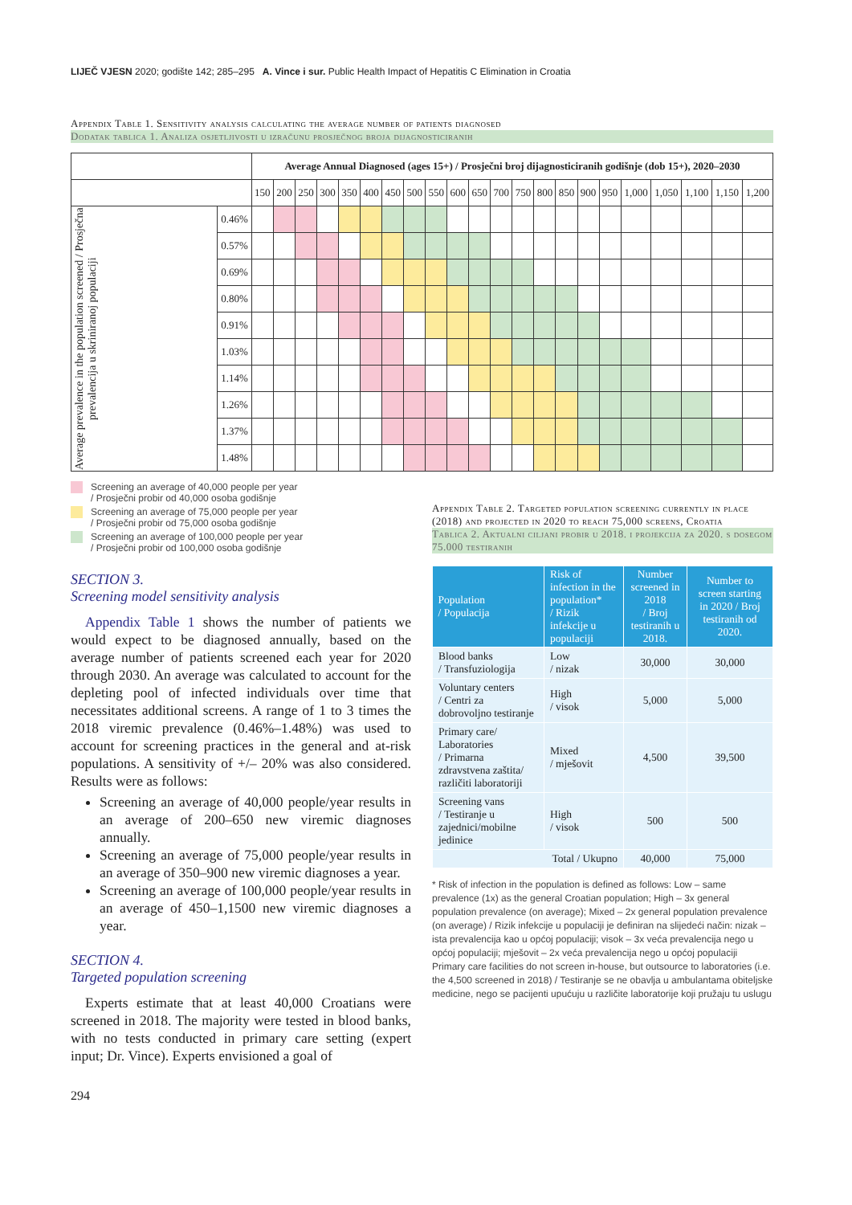LIJEČ VJESN 2020; godište 142; 285–295 A. Vince i sur. Public Health Impact of Hepatitis C Elimination in Croatia
Appendix Table 1. Sensitivity analysis calculating the average number of patients diagnosed
Dodatak tablica 1. Analiza osjetljivosti u izračunu prosječnog broja dijagnosticiranih
| | | Average Annual Diagnosed (ages 15+) / Prosječni broj dijagnosticiranih godišnje (dob 15+), 2020–2030 | | | | | | | | | | | | | | | | | | | | | |
| | | 150 | 200 | 250 | 300 | 350 | 400 | 450 | 500 | 550 | 600 | 650 | 700 | 750 | 800 | 850 | 900 | 950 | 1,000 | 1,050 | 1,100 | 1,150 | 1,200 |
| Average prevalence in the population screened / Prosječna prevalencija u skriniranoj populaciji | 0.46% | | | | | | | | | | | | | | | | | | | | | | |
| | 0.57% | | | | | | | | | | | | | | | | | | | | | | |
| | 0.69% | | | | | | | | | | | | | | | | | | | | | | |
| | 0.80% | | | | | | | | | | | | | | | | | | | | | | |
| | 0.91% | | | | | | | | | | | | | | | | | | | | | | |
| | 1.03% | | | | | | | | | | | | | | | | | | | | | | |
| | 1.14% | | | | | | | | | | | | | | | | | | | | | | |
| | 1.26% | | | | | | | | | | | | | | | | | | | | | | |
| | 1.37% | | | | | | | | | | | | | | | | | | | | | | |
| | 1.48% | | | | | | | | | | | | | | | | | | | | | | |
Screening an average of 40,000 people per year
/ Prosječni probir od 40,000 osoba godišnje
Screening an average of 75,000 people per year
/ Prosječni probir od 75,000 osoba godišnje
Screening an average of 100,000 people per year
/ Prosječni probir od 100,000 osoba godišnje
SECTION 3.
Screening model sensitivity analysis
Appendix Table 1 shows the number of patients we would expect to be diagnosed annually, based on the average number of patients screened each year for 2020 through 2030. An average was calculated to account for the depleting pool of infected individuals over time that necessitates additional screens. A range of 1 to 3 times the 2018 viremic prevalence (0.46%–1.48%) was used to account for screening practices in the general and at-risk populations. A sensitivity of +/– 20% was also considered. Results were as follows:
Screening an average of 40,000 people/year results in an average of 200–650 new viremic diagnoses annually.
Screening an average of 75,000 people/year results in an average of 350–900 new viremic diagnoses a year.
Screening an average of 100,000 people/year results in an average of 450–1,1500 new viremic diagnoses a year.
SECTION 4.
Targeted population screening
Experts estimate that at least 40,000 Croatians were screened in 2018. The majority were tested in blood banks, with no tests conducted in primary care setting (expert input; Dr. Vince). Experts envisioned a goal of
294
Appendix Table 2. Targeted population screening currently in place (2018) and projected in 2020 to reach 75,000 screens, Croatia
Tablica 2. Aktualni ciljani probir u 2018. i projekcija za 2020. s dosegom 75.000 testiranih
| Population / Populacija | Risk of infection in the population* / Rizik infekcije u populaciji | Number screened in 2018 / Broj testiranih u 2018. | Number to screen starting in 2020 / Broj testiranih od 2020. |
| --- | --- | --- | --- |
| Blood banks / Transfuziologija | Low / nizak | 30,000 | 30,000 |
| Voluntary centers / Centri za dobrovoljno testiranje | High / visok | 5,000 | 5,000 |
| Primary care/ Laboratories / Primarna zdravstvena zaštita/ različiti laboratoriji | Mixed / mješovit | 4,500 | 39,500 |
| Screening vans / Testiranje u zajednici/mobilne jedinice | High / visok | 500 | 500 |
| Total / Ukupno | | 40,000 | 75,000 |
* Risk of infection in the population is defined as follows: Low – same prevalence (1x) as the general Croatian population; High – 3x general population prevalence (on average); Mixed – 2x general population prevalence (on average) / Rizik infekcije u populaciji je definiran na slijedeći način: nizak – ista prevalencija kao u općoj populaciji; visok – 3x veća prevalencija nego u općoj populaciji; mješovit – 2x veća prevalencija nego u općoj populaciji
Primary care facilities do not screen in-house, but outsource to laboratories (i.e. the 4,500 screened in 2018) / Testiranje se ne obavlja u ambulantama obiteljske medicine, nego se pacijenti upućuju u različite laboratorije koji pružaju tu uslugu